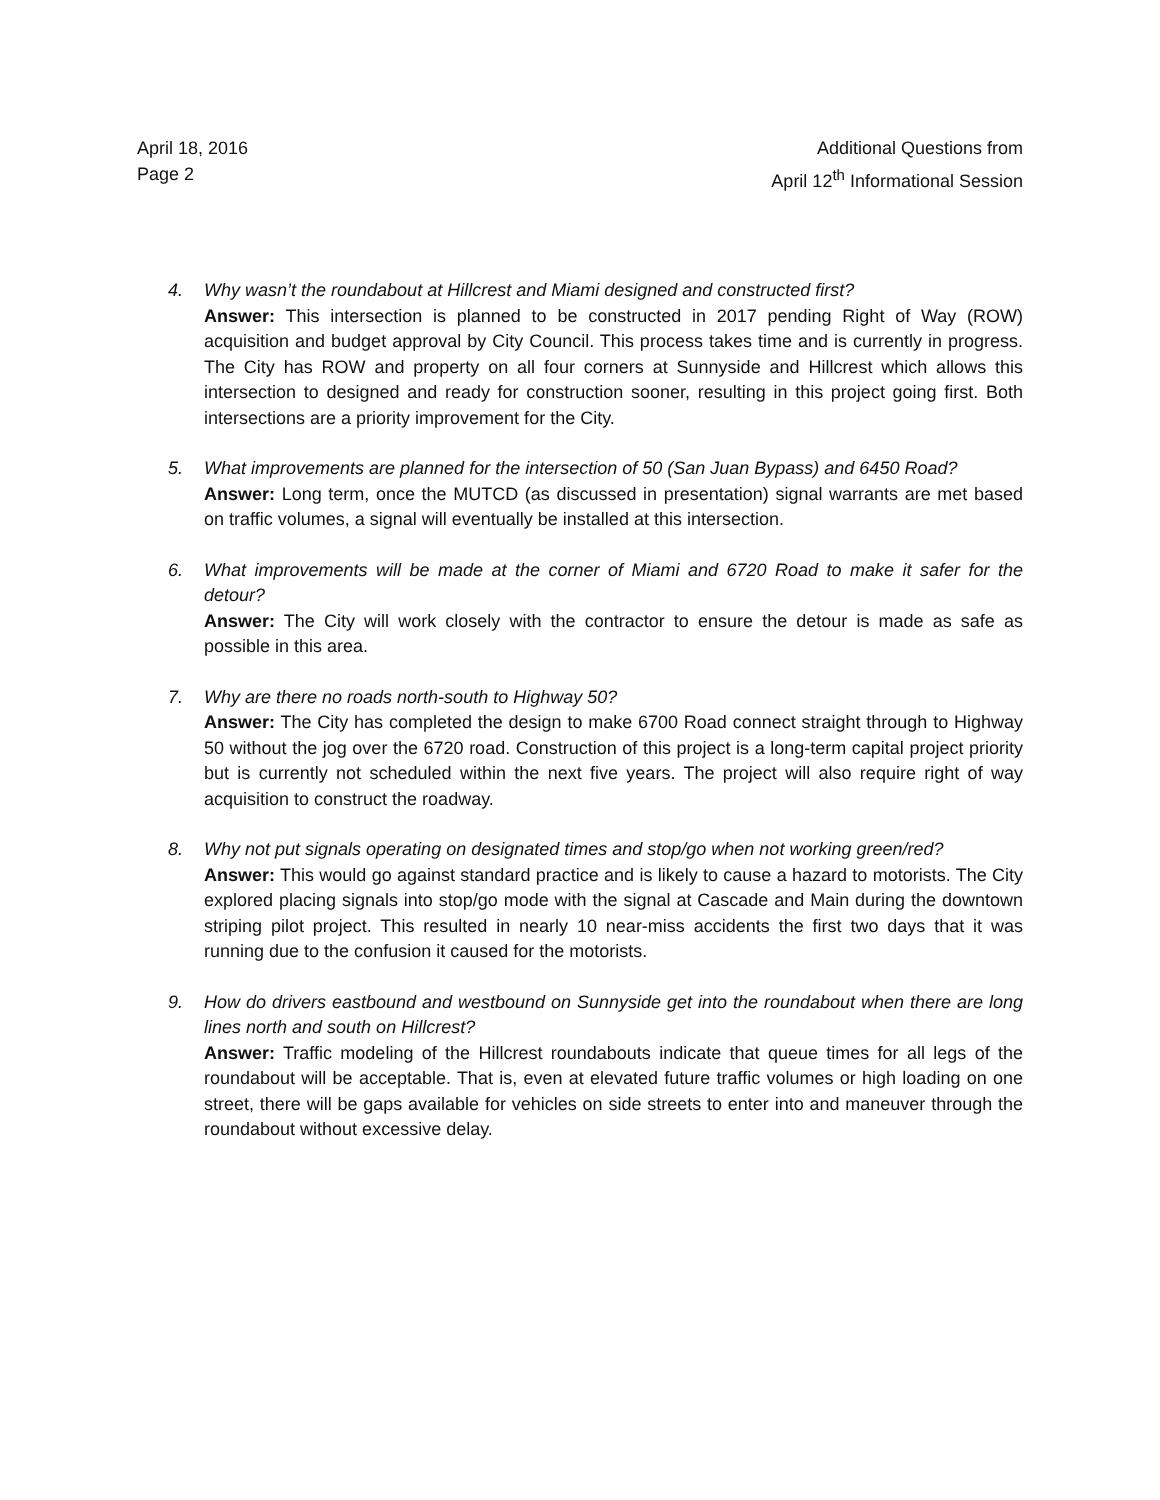April 18, 2016
Page 2
Additional Questions from
April 12<sup>th</sup> Informational Session
4. Why wasn’t the roundabout at Hillcrest and Miami designed and constructed first?
Answer: This intersection is planned to be constructed in 2017 pending Right of Way (ROW) acquisition and budget approval by City Council. This process takes time and is currently in progress. The City has ROW and property on all four corners at Sunnyside and Hillcrest which allows this intersection to designed and ready for construction sooner, resulting in this project going first. Both intersections are a priority improvement for the City.
5. What improvements are planned for the intersection of 50 (San Juan Bypass) and 6450 Road?
Answer: Long term, once the MUTCD (as discussed in presentation) signal warrants are met based on traffic volumes, a signal will eventually be installed at this intersection.
6. What improvements will be made at the corner of Miami and 6720 Road to make it safer for the detour?
Answer: The City will work closely with the contractor to ensure the detour is made as safe as possible in this area.
7. Why are there no roads north-south to Highway 50?
Answer: The City has completed the design to make 6700 Road connect straight through to Highway 50 without the jog over the 6720 road. Construction of this project is a long-term capital project priority but is currently not scheduled within the next five years. The project will also require right of way acquisition to construct the roadway.
8. Why not put signals operating on designated times and stop/go when not working green/red?
Answer: This would go against standard practice and is likely to cause a hazard to motorists. The City explored placing signals into stop/go mode with the signal at Cascade and Main during the downtown striping pilot project. This resulted in nearly 10 near-miss accidents the first two days that it was running due to the confusion it caused for the motorists.
9. How do drivers eastbound and westbound on Sunnyside get into the roundabout when there are long lines north and south on Hillcrest?
Answer: Traffic modeling of the Hillcrest roundabouts indicate that queue times for all legs of the roundabout will be acceptable. That is, even at elevated future traffic volumes or high loading on one street, there will be gaps available for vehicles on side streets to enter into and maneuver through the roundabout without excessive delay.